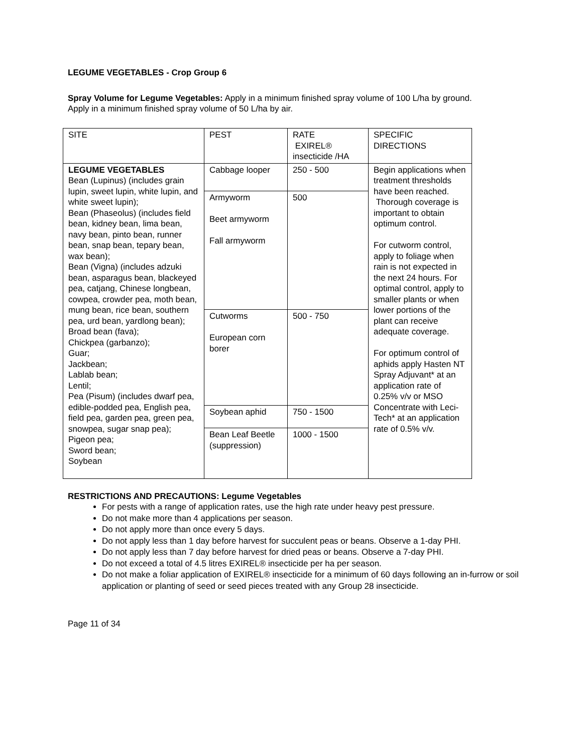LEGUME VEGETABLES - Crop Group 6
Spray Volume for Legume Vegetables: Apply in a minimum finished spray volume of 100 L/ha by ground. Apply in a minimum finished spray volume of 50 L/ha by air.
| SITE | PEST | RATE EXIREL® insecticide /HA | SPECIFIC DIRECTIONS |
| LEGUME VEGETABLES Bean (Lupinus) (includes grain lupin, sweet lupin, white lupin, and white sweet lupin); Bean (Phaseolus) (includes field bean, kidney bean, lima bean, navy bean, pinto bean, runner bean, snap bean, tepary bean, wax bean); Bean (Vigna) (includes adzuki bean, asparagus bean, blackeyed pea, catjang, Chinese longbean, cowpea, crowder pea, moth bean, mung bean, rice bean, southern pea, urd bean, yardlong bean); Broad bean (fava); Chickpea (garbanzo); Guar; Jackbean; Lablab bean; Lentil; Pea (Pisum) (includes dwarf pea, edible-podded pea, English pea, field pea, garden pea, green pea, snowpea, sugar snap pea); Pigeon pea; Sword bean; Soybean | Cabbage looper | 250 - 500 | Begin applications when treatment thresholds have been reached. Thorough coverage is important to obtain optimum control. For cutworm control, apply to foliage when rain is not expected in the next 24 hours. For optimal control, apply to smaller plants or when lower portions of the plant can receive adequate coverage. For optimum control of aphids apply Hasten NT Spray Adjuvant* at an application rate of 0.25% v/v or MSO Concentrate with Leci-Tech* at an application rate of 0.5% v/v. |
| | Armyworm Beet armyworm Fall armyworm | 500 | |
| | Cutworms European corn borer | 500 - 750 | |
| | Soybean aphid | 750 - 1500 | |
| | Bean Leaf Beetle (suppression) | 1000 - 1500 | |
RESTRICTIONS AND PRECAUTIONS: Legume Vegetables
For pests with a range of application rates, use the high rate under heavy pest pressure.
Do not make more than 4 applications per season.
Do not apply more than once every 5 days.
Do not apply less than 1 day before harvest for succulent peas or beans. Observe a 1-day PHI.
Do not apply less than 7 day before harvest for dried peas or beans. Observe a 7-day PHI.
Do not exceed a total of 4.5 litres EXIREL® insecticide per ha per season.
Do not make a foliar application of EXIREL® insecticide for a minimum of 60 days following an in-furrow or soil application or planting of seed or seed pieces treated with any Group 28 insecticide.
Page 11 of 34